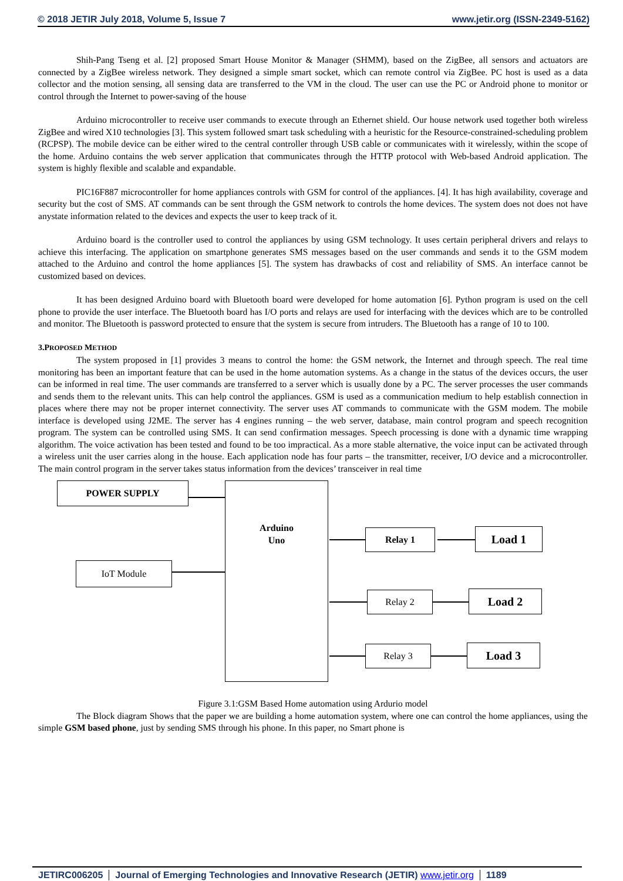© 2018 JETIR July 2018, Volume 5, Issue 7 www.jetir.org (ISSN-2349-5162)
Shih-Pang Tseng et al. [2] proposed Smart House Monitor & Manager (SHMM), based on the ZigBee, all sensors and actuators are connected by a ZigBee wireless network. They designed a simple smart socket, which can remote control via ZigBee. PC host is used as a data collector and the motion sensing, all sensing data are transferred to the VM in the cloud. The user can use the PC or Android phone to monitor or control through the Internet to power-saving of the house
Arduino microcontroller to receive user commands to execute through an Ethernet shield. Our house network used together both wireless ZigBee and wired X10 technologies [3]. This system followed smart task scheduling with a heuristic for the Resource-constrained-scheduling problem (RCPSP). The mobile device can be either wired to the central controller through USB cable or communicates with it wirelessly, within the scope of the home. Arduino contains the web server application that communicates through the HTTP protocol with Web-based Android application. The system is highly flexible and scalable and expandable.
PIC16F887 microcontroller for home appliances controls with GSM for control of the appliances. [4]. It has high availability, coverage and security but the cost of SMS. AT commands can be sent through the GSM network to controls the home devices. The system does not does not have anystate information related to the devices and expects the user to keep track of it.
Arduino board is the controller used to control the appliances by using GSM technology. It uses certain peripheral drivers and relays to achieve this interfacing. The application on smartphone generates SMS messages based on the user commands and sends it to the GSM modem attached to the Arduino and control the home appliances [5]. The system has drawbacks of cost and reliability of SMS. An interface cannot be customized based on devices.
It has been designed Arduino board with Bluetooth board were developed for home automation [6]. Python program is used on the cell phone to provide the user interface. The Bluetooth board has I/O ports and relays are used for interfacing with the devices which are to be controlled and monitor. The Bluetooth is password protected to ensure that the system is secure from intruders. The Bluetooth has a range of 10 to 100.
3.PROPOSED METHOD
The system proposed in [1] provides 3 means to control the home: the GSM network, the Internet and through speech. The real time monitoring has been an important feature that can be used in the home automation systems. As a change in the status of the devices occurs, the user can be informed in real time. The user commands are transferred to a server which is usually done by a PC. The server processes the user commands and sends them to the relevant units. This can help control the appliances. GSM is used as a communication medium to help establish connection in places where there may not be proper internet connectivity. The server uses AT commands to communicate with the GSM modem. The mobile interface is developed using J2ME. The server has 4 engines running – the web server, database, main control program and speech recognition program. The system can be controlled using SMS. It can send confirmation messages. Speech processing is done with a dynamic time wrapping algorithm. The voice activation has been tested and found to be too impractical. As a more stable alternative, the voice input can be activated through a wireless unit the user carries along in the house. Each application node has four parts – the transmitter, receiver, I/O device and a microcontroller. The main control program in the server takes status information from the devices’ transceiver in real time
POWER SUPPLY
Arduino
Uno
IoT Module
Relay 1 Load 1
Relay 2 Load 2
Relay 3 Load 3
Figure 3.1:GSM Based Home automation using Ardurio model
The Block diagram Shows that the paper we are building a home automation system, where one can control the home appliances, using the simple GSM based phone, just by sending SMS through his phone. In this paper, no Smart phone is
JETIRC006205 Journal of Emerging Technologies and Innovative Research (JETIR) www.jetir.org 1189